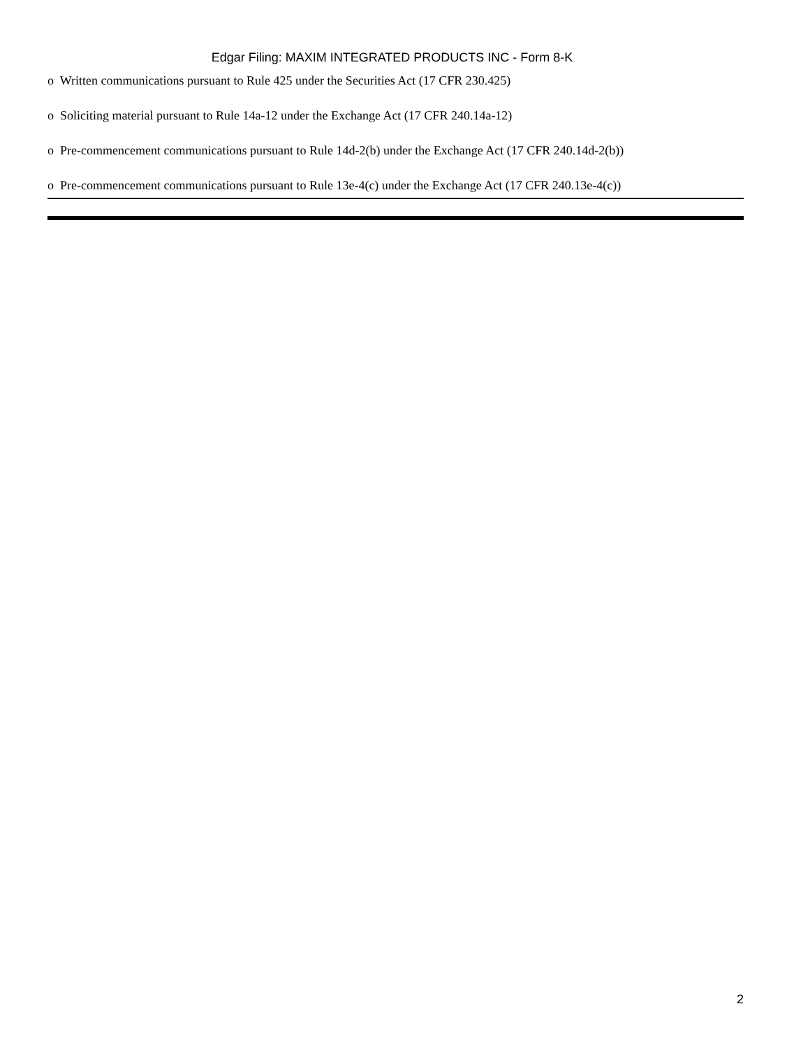Edgar Filing: MAXIM INTEGRATED PRODUCTS INC - Form 8-K
o Written communications pursuant to Rule 425 under the Securities Act (17 CFR 230.425)
o Soliciting material pursuant to Rule 14a-12 under the Exchange Act (17 CFR 240.14a-12)
o Pre-commencement communications pursuant to Rule 14d-2(b) under the Exchange Act (17 CFR 240.14d-2(b))
o Pre-commencement communications pursuant to Rule 13e-4(c) under the Exchange Act (17 CFR 240.13e-4(c))
2